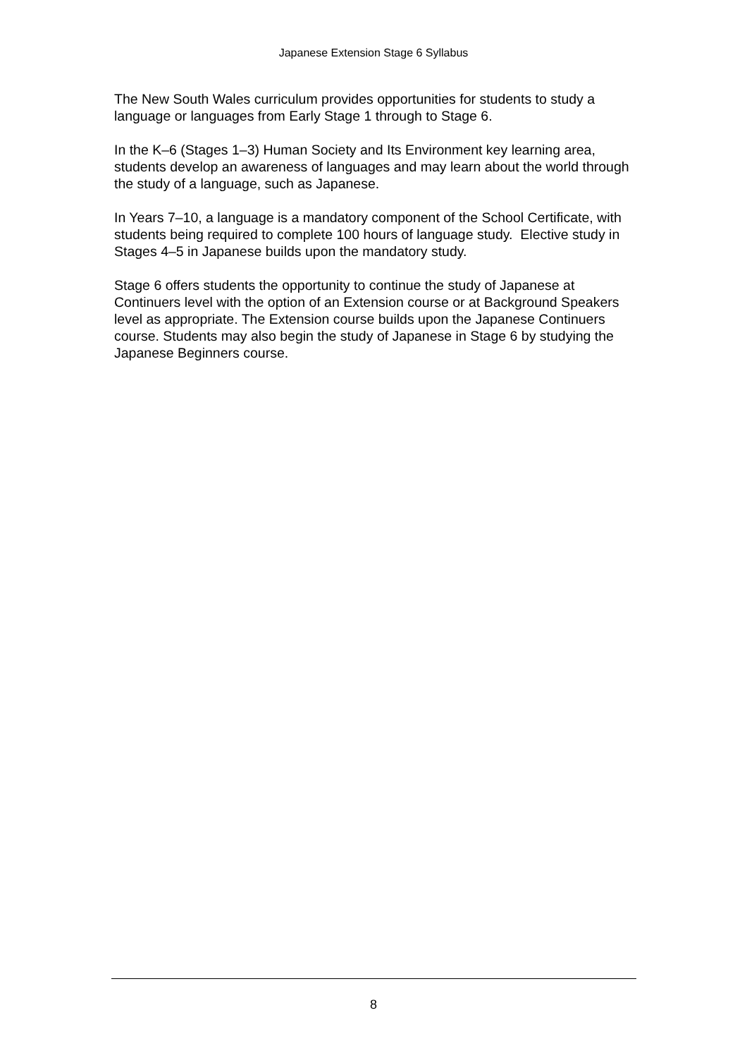Japanese Extension Stage 6 Syllabus
The New South Wales curriculum provides opportunities for students to study a language or languages from Early Stage 1 through to Stage 6.
In the K–6 (Stages 1–3) Human Society and Its Environment key learning area, students develop an awareness of languages and may learn about the world through the study of a language, such as Japanese.
In Years 7–10, a language is a mandatory component of the School Certificate, with students being required to complete 100 hours of language study. Elective study in Stages 4–5 in Japanese builds upon the mandatory study.
Stage 6 offers students the opportunity to continue the study of Japanese at Continuers level with the option of an Extension course or at Background Speakers level as appropriate. The Extension course builds upon the Japanese Continuers course. Students may also begin the study of Japanese in Stage 6 by studying the Japanese Beginners course.
8